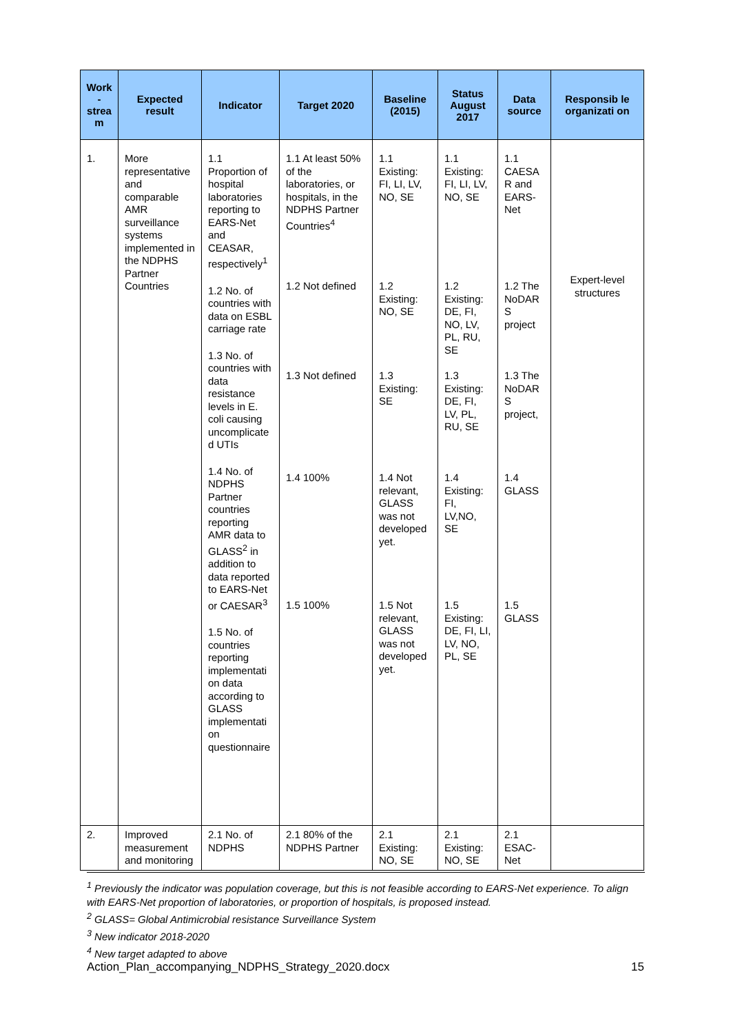| Work - strea m | Expected result | Indicator | Target 2020 | Baseline (2015) | Status August 2017 | Data source | Responsib le organizati on |
| --- | --- | --- | --- | --- | --- | --- | --- |
| 1. | More representative and comparable AMR surveillance systems implemented in the NDPHS Partner Countries | 1.1 Proportion of hospital laboratories reporting to EARS-Net and CEASAR, respectively<sup>1</sup> 1.2 No. of countries with data on ESBL carriage rate 1.3 No. of countries with data resistance levels in E. coli causing uncomplicate d UTIs 1.4 No. of NDPHS Partner countries reporting AMR data to GLASS<sup>2</sup> in addition to data reported to EARS-Net or CAESAR<sup>3</sup> 1.5 No. of countries reporting implementati on data according to GLASS implementati on questionnaire | 1.1 At least 50% of the laboratories, or hospitals, in the NDPHS Partner Countries<sup>4</sup> 1.2 Not defined 1.3 Not defined 1.4 100% 1.5 100% | 1.1 Existing: FI, LI, LV, NO, SE 1.2 Existing: NO, SE 1.3 Existing: SE 1.4 Not relevant, GLASS was not developed yet. 1.5 Not relevant, GLASS was not developed yet. | 1.1 Existing: FI, LI, LV, NO, SE 1.2 Existing: DE, FI, NO, LV, PL, RU, SE 1.3 Existing: DE, FI, LV, PL, RU, SE 1.4 Existing: FI, LV,NO, SE 1.5 Existing: DE, FI, LI, LV, NO, PL, SE | 1.1 CAESA R and EARS-Net 1.2 The NoDAR S project 1.3 The NoDAR S project, 1.4 GLASS 1.5 GLASS | Expert-level structures |
| 2. | Improved measurement and monitoring | 2.1 No. of NDPHS | 2.1 80% of the NDPHS Partner | 2.1 Existing: NO, SE | 2.1 Existing: NO, SE | 2.1 ESAC-Net | |
<sup>1</sup> Previously the indicator was population coverage, but this is not feasible according to EARS-Net experience. To align with EARS-Net proportion of laboratories, or proportion of hospitals, is proposed instead.
<sup>2</sup> GLASS= Global Antimicrobial resistance Surveillance System
<sup>3</sup> New indicator 2018-2020
<sup>4</sup> New target adapted to above
Action_Plan_accompanying_NDPHS_Strategy_2020.docx 15